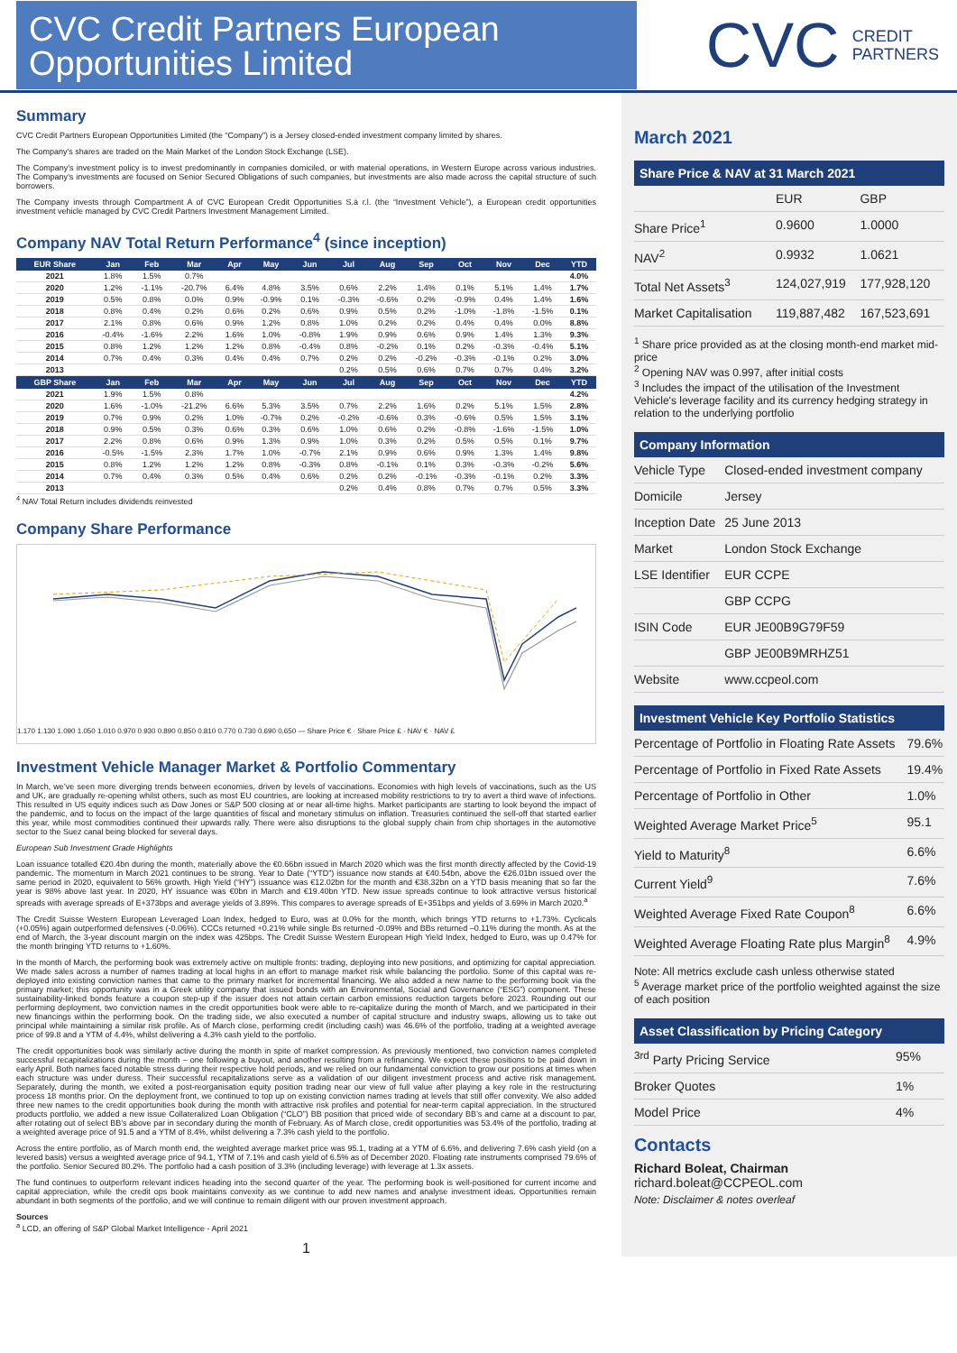CVC Credit Partners European Opportunities Limited
CVC CREDIT
PARTNERS
Summary
CVC Credit Partners European Opportunities Limited (the “Company”) is a Jersey closed-ended investment company limited by shares.
The Company’s shares are traded on the Main Market of the London Stock Exchange (LSE).
The Company’s investment policy is to invest predominantly in companies domiciled, or with material operations, in Western Europe across various industries. The Company’s investments are focused on Senior Secured Obligations of such companies, but investments are also made across the capital structure of such borrowers.
The Company invests through Compartment A of CVC European Credit Opportunities S.à r.l. (the “Investment Vehicle”), a European credit opportunities investment vehicle managed by CVC Credit Partners Investment Management Limited.
Company NAV Total Return Performance<sup>4</sup> (since inception)
| EUR Share | Jan | Feb | Mar | Apr | May | Jun | Jul | Aug | Sep | Oct | Nov | Dec | YTD |
| --- | --- | --- | --- | --- | --- | --- | --- | --- | --- | --- | --- | --- | --- |
| 2021 | 1.8% | 1.5% | 0.7% | | | | | | | | | | 4.0% |
| 2020 | 1.2% | -1.1% | -20.7% | 6.4% | 4.8% | 3.5% | 0.6% | 2.2% | 1.4% | 0.1% | 5.1% | 1.4% | 1.7% |
| 2019 | 0.5% | 0.8% | 0.0% | 0.9% | -0.9% | 0.1% | -0.3% | -0.6% | 0.2% | -0.9% | 0.4% | 1.4% | 1.6% |
| 2018 | 0.8% | 0.4% | 0.2% | 0.6% | 0.2% | 0.6% | 0.9% | 0.5% | 0.2% | -1.0% | -1.8% | -1.5% | 0.1% |
| 2017 | 2.1% | 0.8% | 0.6% | 0.9% | 1.2% | 0.8% | 1.0% | 0.2% | 0.2% | 0.4% | 0.4% | 0.0% | 8.8% |
| 2016 | -0.4% | -1.6% | 2.2% | 1.6% | 1.0% | -0.8% | 1.9% | 0.9% | 0.6% | 0.9% | 1.4% | 1.3% | 9.3% |
| 2015 | 0.8% | 1.2% | 1.2% | 1.2% | 0.8% | -0.4% | 0.8% | -0.2% | 0.1% | 0.2% | -0.3% | -0.4% | 5.1% |
| 2014 | 0.7% | 0.4% | 0.3% | 0.4% | 0.4% | 0.7% | 0.2% | 0.2% | -0.2% | -0.3% | -0.1% | 0.2% | 3.0% |
| 2013 | | | | | | | 0.2% | 0.5% | 0.6% | 0.7% | 0.7% | 0.4% | 3.2% |
| GBP Share | Jan | Feb | Mar | Apr | May | Jun | Jul | Aug | Sep | Oct | Nov | Dec | YTD |
| 2021 | 1.9% | 1.5% | 0.8% | | | | | | | | | | 4.2% |
| 2020 | 1.6% | -1.0% | -21.2% | 6.6% | 5.3% | 3.5% | 0.7% | 2.2% | 1.6% | 0.2% | 5.1% | 1.5% | 2.8% |
| 2019 | 0.7% | 0.9% | 0.2% | 1.0% | -0.7% | 0.2% | -0.2% | -0.6% | 0.3% | -0.6% | 0.5% | 1.5% | 3.1% |
| 2018 | 0.9% | 0.5% | 0.3% | 0.6% | 0.3% | 0.6% | 1.0% | 0.6% | 0.2% | -0.8% | -1.6% | -1.5% | 1.0% |
| 2017 | 2.2% | 0.8% | 0.6% | 0.9% | 1.3% | 0.9% | 1.0% | 0.3% | 0.2% | 0.5% | 0.5% | 0.1% | 9.7% |
| 2016 | -0.5% | -1.5% | 2.3% | 1.7% | 1.0% | -0.7% | 2.1% | 0.9% | 0.6% | 0.9% | 1.3% | 1.4% | 9.8% |
| 2015 | 0.8% | 1.2% | 1.2% | 1.2% | 0.8% | -0.3% | 0.8% | -0.1% | 0.1% | 0.3% | -0.3% | -0.2% | 5.6% |
| 2014 | 0.7% | 0.4% | 0.3% | 0.5% | 0.4% | 0.6% | 0.2% | 0.2% | -0.1% | -0.3% | -0.1% | 0.2% | 3.3% |
| 2013 | | | | | | | 0.2% | 0.4% | 0.8% | 0.7% | 0.7% | 0.5% | 3.3% |
<sup>4</sup> NAV Total Return includes dividends reinvested
Company Share Performance
1.170 1.130 1.090 1.050 1.010 0.970 0.930 0.890 0.850 0.810 0.770 0.730 0.690 0.650 — Share Price € · Share Price £ · NAV € · NAV £
Investment Vehicle Manager Market & Portfolio Commentary
In March, we’ve seen more diverging trends between economies, driven by levels of vaccinations. Economies with high levels of vaccinations, such as the US and UK, are gradually re-opening whilst others, such as most EU countries, are looking at increased mobility restrictions to try to avert a third wave of infections. This resulted in US equity indices such as Dow Jones or S&P 500 closing at or near all-time highs. Market participants are starting to look beyond the impact of the pandemic, and to focus on the impact of the large quantities of fiscal and monetary stimulus on inflation. Treasuries continued the sell-off that started earlier this year, while most commodities continued their upwards rally. There were also disruptions to the global supply chain from chip shortages in the automotive sector to the Suez canal being blocked for several days.
European Sub Investment Grade Highlights
Loan issuance totalled €20.4bn during the month, materially above the €0.66bn issued in March 2020 which was the first month directly affected by the Covid-19 pandemic. The momentum in March 2021 continues to be strong. Year to Date (“YTD”) issuance now stands at €40.54bn, above the €26.01bn issued over the same period in 2020, equivalent to 56% growth. High Yield (“HY”) issuance was €12.02bn for the month and €38.32bn on a YTD basis meaning that so far the year is 98% above last year. In 2020, HY issuance was €0bn in March and €19.40bn YTD. New issue spreads continue to look attractive versus historical spreads with average spreads of E+373bps and average yields of 3.89%. This compares to average spreads of E+351bps and yields of 3.69% in March 2020.<sup>a</sup>
The Credit Suisse Western European Leveraged Loan Index, hedged to Euro, was at 0.0% for the month, which brings YTD returns to +1.73%. Cyclicals (+0.05%) again outperformed defensives (-0.06%). CCCs returned +0.21% while single Bs returned -0.09% and BBs returned –0.11% during the month. As at the end of March, the 3-year discount margin on the index was 425bps. The Credit Suisse Western European High Yield Index, hedged to Euro, was up 0.47% for the month bringing YTD returns to +1.60%.
In the month of March, the performing book was extremely active on multiple fronts: trading, deploying into new positions, and optimizing for capital appreciation. We made sales across a number of names trading at local highs in an effort to manage market risk while balancing the portfolio. Some of this capital was re-deployed into existing conviction names that came to the primary market for incremental financing. We also added a new name to the performing book via the primary market; this opportunity was in a Greek utility company that issued bonds with an Environmental, Social and Governance (“ESG”) component. These sustainability-linked bonds feature a coupon step-up if the issuer does not attain certain carbon emissions reduction targets before 2023. Rounding out our performing deployment, two conviction names in the credit opportunities book were able to re-capitalize during the month of March, and we participated in their new financings within the performing book. On the trading side, we also executed a number of capital structure and industry swaps, allowing us to take out principal while maintaining a similar risk profile. As of March close, performing credit (including cash) was 46.6% of the portfolio, trading at a weighted average price of 99.8 and a YTM of 4.4%, whilst delivering a 4.3% cash yield to the portfolio.
The credit opportunities book was similarly active during the month in spite of market compression. As previously mentioned, two conviction names completed successful recapitalizations during the month – one following a buyout, and another resulting from a refinancing. We expect these positions to be paid down in early April. Both names faced notable stress during their respective hold periods, and we relied on our fundamental conviction to grow our positions at times when each structure was under duress. Their successful recapitalizations serve as a validation of our diligent investment process and active risk management. Separately, during the month, we exited a post-reorganisation equity position trading near our view of full value after playing a key role in the restructuring process 18 months prior. On the deployment front, we continued to top up on existing conviction names trading at levels that still offer convexity. We also added three new names to the credit opportunities book during the month with attractive risk profiles and potential for near-term capital appreciation. In the structured products portfolio, we added a new issue Collateralized Loan Obligation (“CLO”) BB position that priced wide of secondary BB’s and came at a discount to par, after rotating out of select BB’s above par in secondary during the month of February. As of March close, credit opportunities was 53.4% of the portfolio, trading at a weighted average price of 91.5 and a YTM of 8.4%, whilst delivering a 7.3% cash yield to the portfolio.
Across the entire portfolio, as of March month end, the weighted average market price was 95.1, trading at a YTM of 6.6%, and delivering 7.6% cash yield (on a levered basis) versus a weighted average price of 94.1, YTM of 7.1% and cash yield of 6.5% as of December 2020. Floating rate instruments comprised 79.6% of the portfolio. Senior Secured 80.2%. The portfolio had a cash position of 3.3% (including leverage) with leverage at 1.3x assets.
The fund continues to outperform relevant indices heading into the second quarter of the year. The performing book is well-positioned for current income and capital appreciation, while the credit ops book maintains convexity as we continue to add new names and analyse investment ideas. Opportunities remain abundant in both segments of the portfolio, and we will continue to remain diligent with our proven investment approach.
Sources
<sup>a</sup> LCD, an offering of S&P Global Market Intelligence - April 2021
1
March 2021
Share Price & NAV at 31 March 2021
| | EUR | GBP |
| Share Price<sup>1</sup> | 0.9600 | 1.0000 |
| NAV<sup>2</sup> | 0.9932 | 1.0621 |
| Total Net Assets<sup>3</sup> | 124,027,919 | 177,928,120 |
| Market Capitalisation | 119,887,482 | 167,523,691 |
<sup>1</sup> Share price provided as at the closing month-end market mid-price
<sup>2</sup> Opening NAV was 0.997, after initial costs
<sup>3</sup> Includes the impact of the utilisation of the Investment Vehicle's leverage facility and its currency hedging strategy in relation to the underlying portfolio
Company Information
| Vehicle Type | Closed-ended investment company |
| Domicile | Jersey |
| Inception Date | 25 June 2013 |
| Market | London Stock Exchange |
| LSE Identifier | EUR CCPE |
| | GBP CCPG |
| ISIN Code | EUR JE00B9G79F59 |
| | GBP JE00B9MRHZ51 |
| Website | www.ccpeol.com |
Investment Vehicle Key Portfolio Statistics
| Percentage of Portfolio in Floating Rate Assets | 79.6% |
| Percentage of Portfolio in Fixed Rate Assets | 19.4% |
| Percentage of Portfolio in Other | 1.0% |
| Weighted Average Market Price<sup>5</sup> | 95.1 |
| Yield to Maturity<sup>8</sup> | 6.6% |
| Current Yield<sup>9</sup> | 7.6% |
| Weighted Average Fixed Rate Coupon<sup>8</sup> | 6.6% |
| Weighted Average Floating Rate plus Margin<sup>8</sup> | 4.9% |
Note: All metrics exclude cash unless otherwise stated
<sup>5</sup> Average market price of the portfolio weighted against the size of each position
Asset Classification by Pricing Category
| <sup>3rd</sup> Party Pricing Service | 95% |
| Broker Quotes | 1% |
| Model Price | 4% |
Contacts
Richard Boleat, Chairman
richard.boleat@CCPEOL.com
Note: Disclaimer & notes overleaf